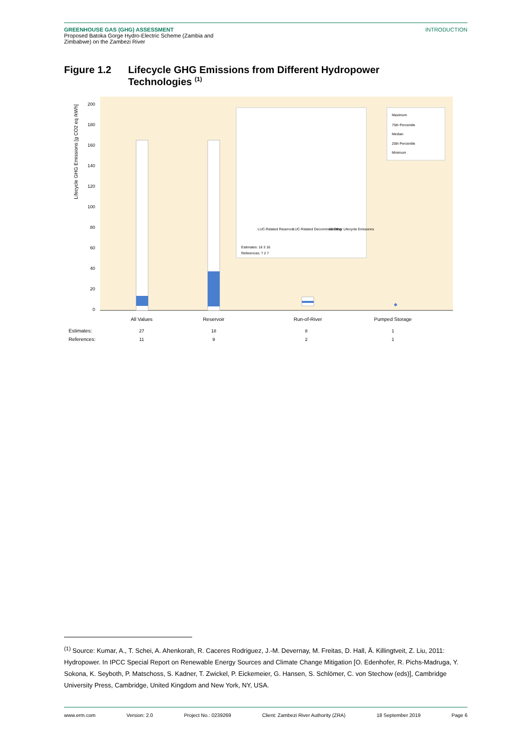GREENHOUSE GAS (GHG) ASSESSMENT
Proposed Batoka Gorge Hydro-Electric Scheme (Zambia and
Zimbabwe) on the Zambezi River
INTRODUCTION
Figure 1.2 Lifecycle GHG Emissions from Different Hydropower Technologies <sup>(1)</sup>
Lifecycle GHG Emissions [g CO2 eq /kWh]
200
180
160
140
120
100
80
60
40
20
0
LUC-Related Reservoir
LUC-Related Decommissioning
All Other Lifecycle Emissions
Estimates: 16 3 16
References: 7 2 7
Maximum
75th Percentile
Median
25th Percentile
Minimum
◆
All Values
Reservoir
Run-of-River
Pumped Storage
Estimates:
References:
27
18
8
1
11
9
2
1
<sup>(1)</sup> Source: Kumar, A., T. Schei, A. Ahenkorah, R. Caceres Rodriguez, J.-M. Devernay, M. Freitas, D. Hall, Å. Killingtveit, Z. Liu, 2011: Hydropower. In IPCC Special Report on Renewable Energy Sources and Climate Change Mitigation [O. Edenhofer, R. Pichs-Madruga, Y. Sokona, K. Seyboth, P. Matschoss, S. Kadner, T. Zwickel, P. Eickemeier, G. Hansen, S. Schlömer, C. von Stechow (eds)], Cambridge University Press, Cambridge, United Kingdom and New York, NY, USA.
www.erm.com Version: 2.0 Project No.: 0239269 Client: Zambezi River Authority (ZRA) 18 September 2019 Page 6